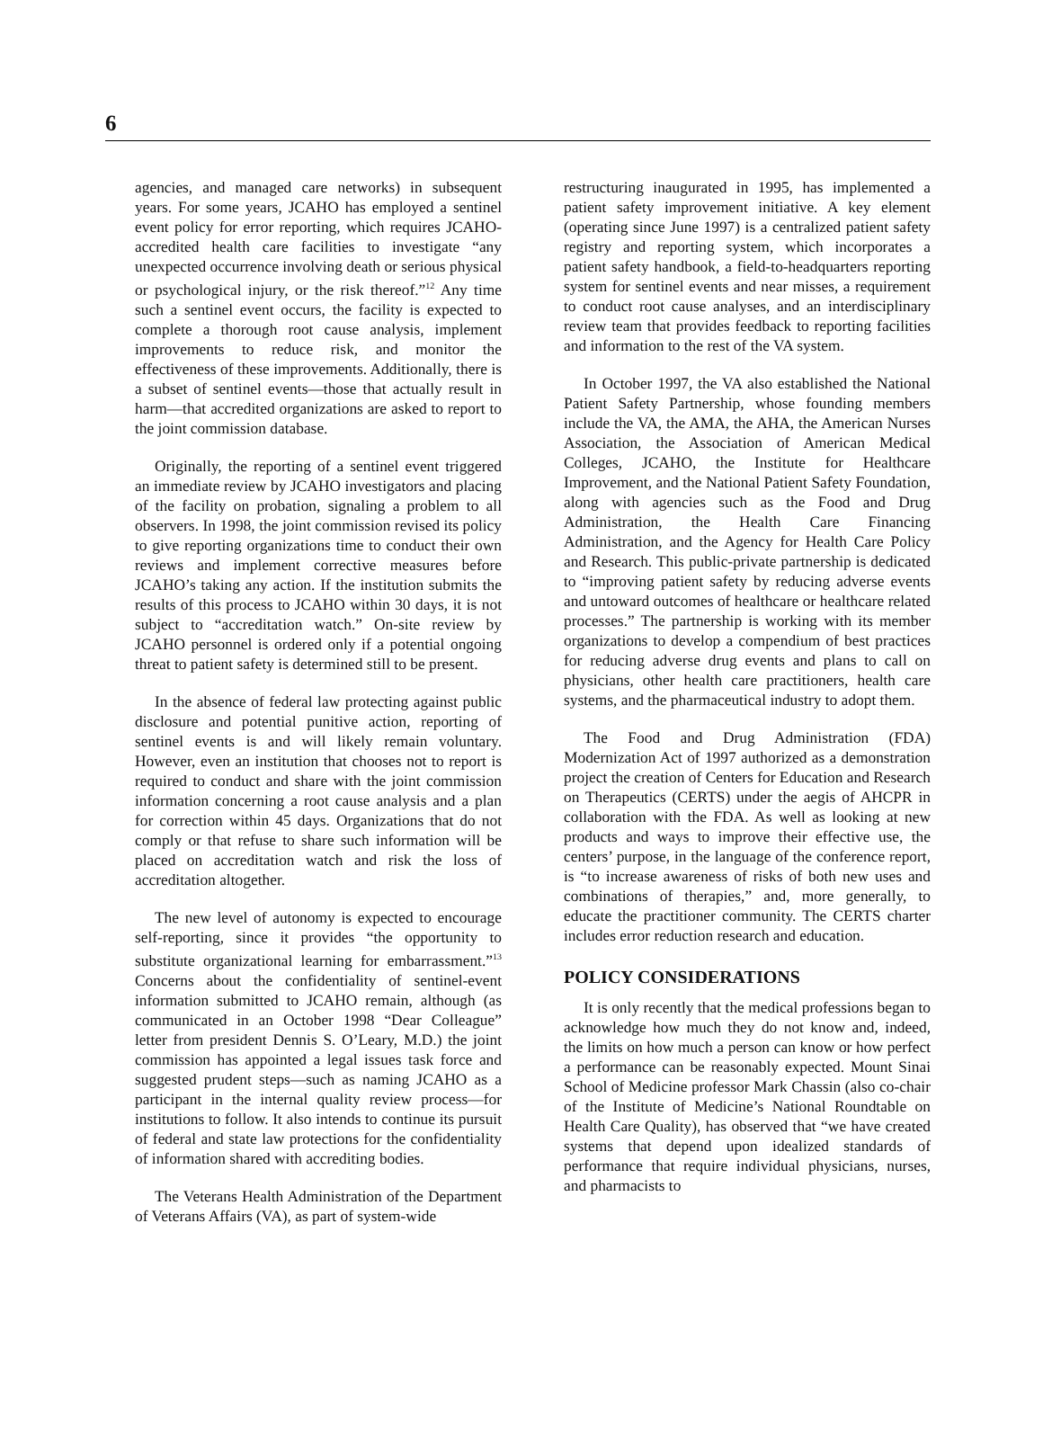6
agencies, and managed care networks) in subsequent years. For some years, JCAHO has employed a sentinel event policy for error reporting, which requires JCAHO-accredited health care facilities to investigate “any unexpected occurrence involving death or serious physical or psychological injury, or the risk thereof.”<sup>12</sup> Any time such a sentinel event occurs, the facility is expected to complete a thorough root cause analysis, implement improvements to reduce risk, and monitor the effectiveness of these improvements. Additionally, there is a subset of sentinel events—those that actually result in harm—that accredited organizations are asked to report to the joint commission database.
Originally, the reporting of a sentinel event triggered an immediate review by JCAHO investigators and placing of the facility on probation, signaling a problem to all observers. In 1998, the joint commission revised its policy to give reporting organizations time to conduct their own reviews and implement corrective measures before JCAHO’s taking any action. If the institution submits the results of this process to JCAHO within 30 days, it is not subject to “accreditation watch.” On-site review by JCAHO personnel is ordered only if a potential ongoing threat to patient safety is determined still to be present.
In the absence of federal law protecting against public disclosure and potential punitive action, reporting of sentinel events is and will likely remain voluntary. However, even an institution that chooses not to report is required to conduct and share with the joint commission information concerning a root cause analysis and a plan for correction within 45 days. Organizations that do not comply or that refuse to share such information will be placed on accreditation watch and risk the loss of accreditation altogether.
The new level of autonomy is expected to encourage self-reporting, since it provides “the opportunity to substitute organizational learning for embarrassment.”<sup>13</sup> Concerns about the confidentiality of sentinel-event information submitted to JCAHO remain, although (as communicated in an October 1998 “Dear Colleague” letter from president Dennis S. O’Leary, M.D.) the joint commission has appointed a legal issues task force and suggested prudent steps—such as naming JCAHO as a participant in the internal quality review process—for institutions to follow. It also intends to continue its pursuit of federal and state law protections for the confidentiality of information shared with accrediting bodies.
The Veterans Health Administration of the Department of Veterans Affairs (VA), as part of system-wide
restructuring inaugurated in 1995, has implemented a patient safety improvement initiative. A key element (operating since June 1997) is a centralized patient safety registry and reporting system, which incorporates a patient safety handbook, a field-to-headquarters reporting system for sentinel events and near misses, a requirement to conduct root cause analyses, and an interdisciplinary review team that provides feedback to reporting facilities and information to the rest of the VA system.
In October 1997, the VA also established the National Patient Safety Partnership, whose founding members include the VA, the AMA, the AHA, the American Nurses Association, the Association of American Medical Colleges, JCAHO, the Institute for Healthcare Improvement, and the National Patient Safety Foundation, along with agencies such as the Food and Drug Administration, the Health Care Financing Administration, and the Agency for Health Care Policy and Research. This public-private partnership is dedicated to “improving patient safety by reducing adverse events and untoward outcomes of healthcare or healthcare related processes.” The partnership is working with its member organizations to develop a compendium of best practices for reducing adverse drug events and plans to call on physicians, other health care practitioners, health care systems, and the pharmaceutical industry to adopt them.
The Food and Drug Administration (FDA) Modernization Act of 1997 authorized as a demonstration project the creation of Centers for Education and Research on Therapeutics (CERTS) under the aegis of AHCPR in collaboration with the FDA. As well as looking at new products and ways to improve their effective use, the centers’ purpose, in the language of the conference report, is “to increase awareness of risks of both new uses and combinations of therapies,” and, more generally, to educate the practitioner community. The CERTS charter includes error reduction research and education.
POLICY CONSIDERATIONS
It is only recently that the medical professions began to acknowledge how much they do not know and, indeed, the limits on how much a person can know or how perfect a performance can be reasonably expected. Mount Sinai School of Medicine professor Mark Chassin (also co-chair of the Institute of Medicine’s National Roundtable on Health Care Quality), has observed that “we have created systems that depend upon idealized standards of performance that require individual physicians, nurses, and pharmacists to